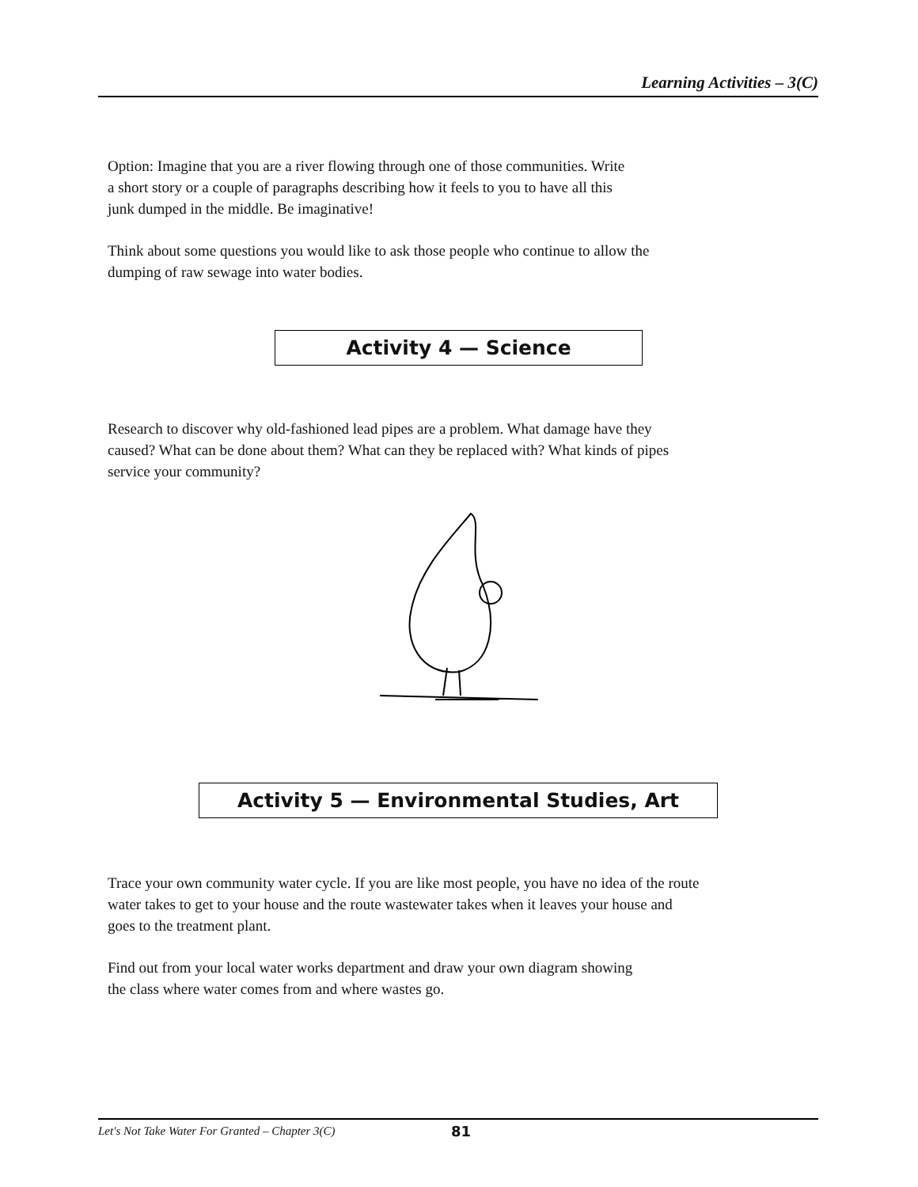Learning Activities – 3(C)
Option: Imagine that you are a river flowing through one of those communities. Write
a short story or a couple of paragraphs describing how it feels to you to have all this
junk dumped in the middle. Be imaginative!
Think about some questions you would like to ask those people who continue to allow the
dumping of raw sewage into water bodies.
Activity 4 — Science
Research to discover why old-fashioned lead pipes are a problem. What damage have they
caused? What can be done about them? What can they be replaced with? What kinds of pipes
service your community?
Activity 5 — Environmental Studies, Art
Trace your own community water cycle. If you are like most people, you have no idea of the route
water takes to get to your house and the route wastewater takes when it leaves your house and
goes to the treatment plant.
Find out from your local water works department and draw your own diagram showing
the class where water comes from and where wastes go.
Let's Not Take Water For Granted – Chapter 3(C) 81